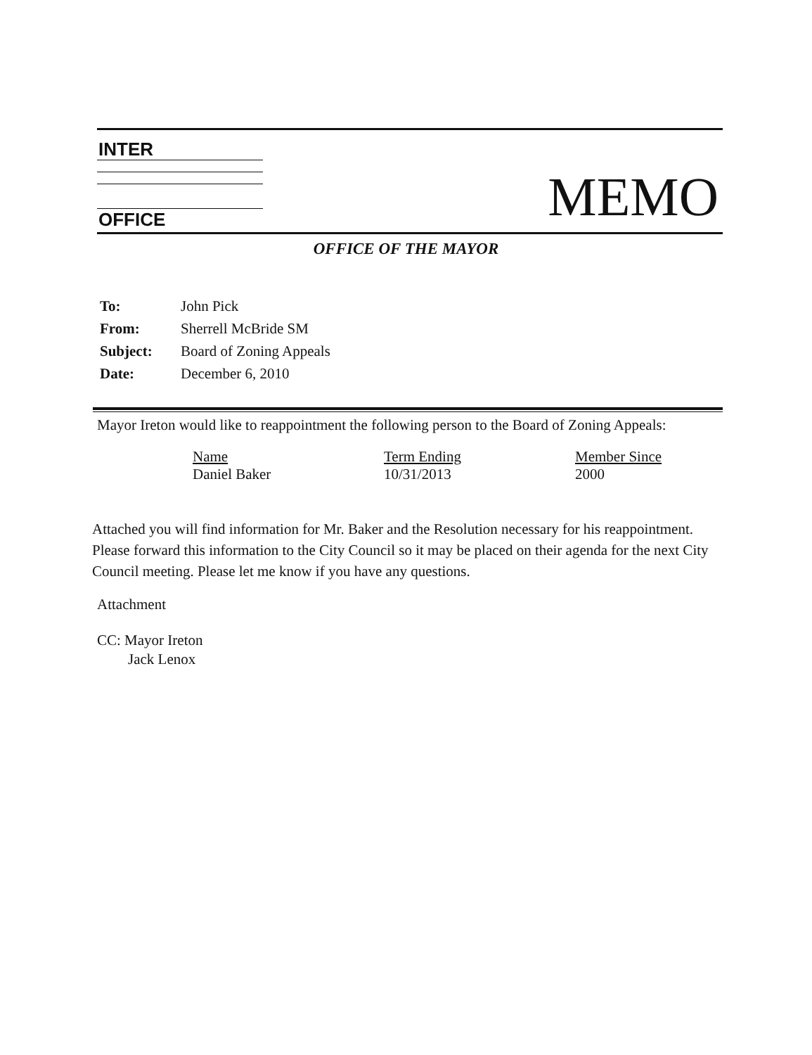INTER
OFFICE MEMO
OFFICE OF THE MAYOR
| To: | John Pick |
| From: | Sherrell McBride SM |
| Subject: | Board of Zoning Appeals |
| Date: | December 6, 2010 |
Mayor Ireton would like to reappointment the following person to the Board of Zoning Appeals:
| Name | Term Ending | Member Since |
| --- | --- | --- |
| Daniel Baker | 10/31/2013 | 2000 |
Attached you will find information for Mr. Baker and the Resolution necessary for his reappointment. Please forward this information to the City Council so it may be placed on their agenda for the next City Council meeting. Please let me know if you have any questions.
Attachment
CC: Mayor Ireton
Jack Lenox